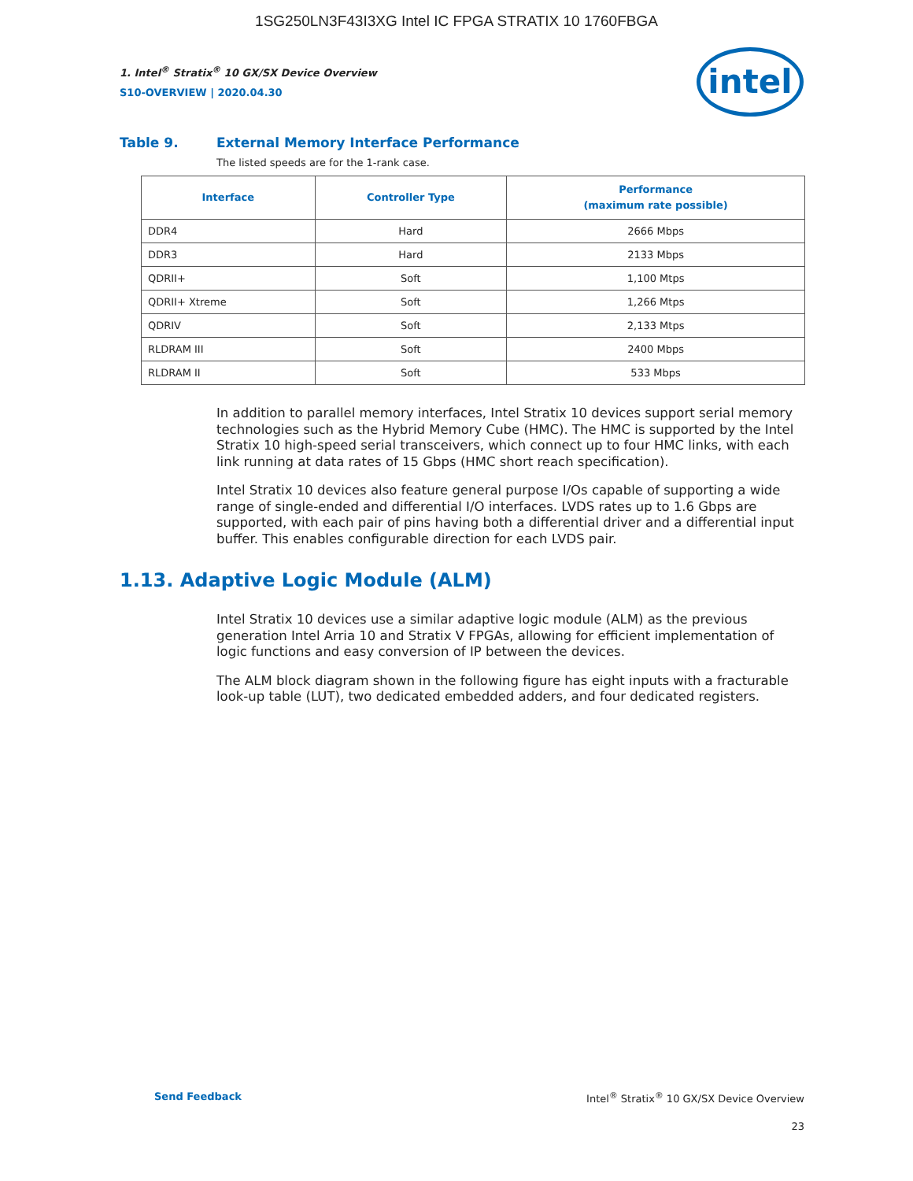1SG250LN3F43I3XG Intel IC FPGA STRATIX 10 1760FBGA
intel
1. Intel<sup>®</sup> Stratix<sup>®</sup> 10 GX/SX Device Overview
S10-OVERVIEW | 2020.04.30
Table 9. External Memory Interface Performance
The listed speeds are for the 1-rank case.
| Interface | Controller Type | Performance (maximum rate possible) |
| --- | --- | --- |
| DDR4 | Hard | 2666 Mbps |
| DDR3 | Hard | 2133 Mbps |
| QDRII+ | Soft | 1,100 Mtps |
| QDRII+ Xtreme | Soft | 1,266 Mtps |
| QDRIV | Soft | 2,133 Mtps |
| RLDRAM III | Soft | 2400 Mbps |
| RLDRAM II | Soft | 533 Mbps |
In addition to parallel memory interfaces, Intel Stratix 10 devices support serial memory technologies such as the Hybrid Memory Cube (HMC). The HMC is supported by the Intel Stratix 10 high-speed serial transceivers, which connect up to four HMC links, with each link running at data rates of 15 Gbps (HMC short reach specification).
Intel Stratix 10 devices also feature general purpose I/Os capable of supporting a wide range of single-ended and differential I/O interfaces. LVDS rates up to 1.6 Gbps are supported, with each pair of pins having both a differential driver and a differential input buffer. This enables configurable direction for each LVDS pair.
1.13. Adaptive Logic Module (ALM)
Intel Stratix 10 devices use a similar adaptive logic module (ALM) as the previous generation Intel Arria 10 and Stratix V FPGAs, allowing for efficient implementation of logic functions and easy conversion of IP between the devices.
The ALM block diagram shown in the following figure has eight inputs with a fracturable look-up table (LUT), two dedicated embedded adders, and four dedicated registers.
Send Feedback
Intel<sup>®</sup> Stratix<sup>®</sup> 10 GX/SX Device Overview
23